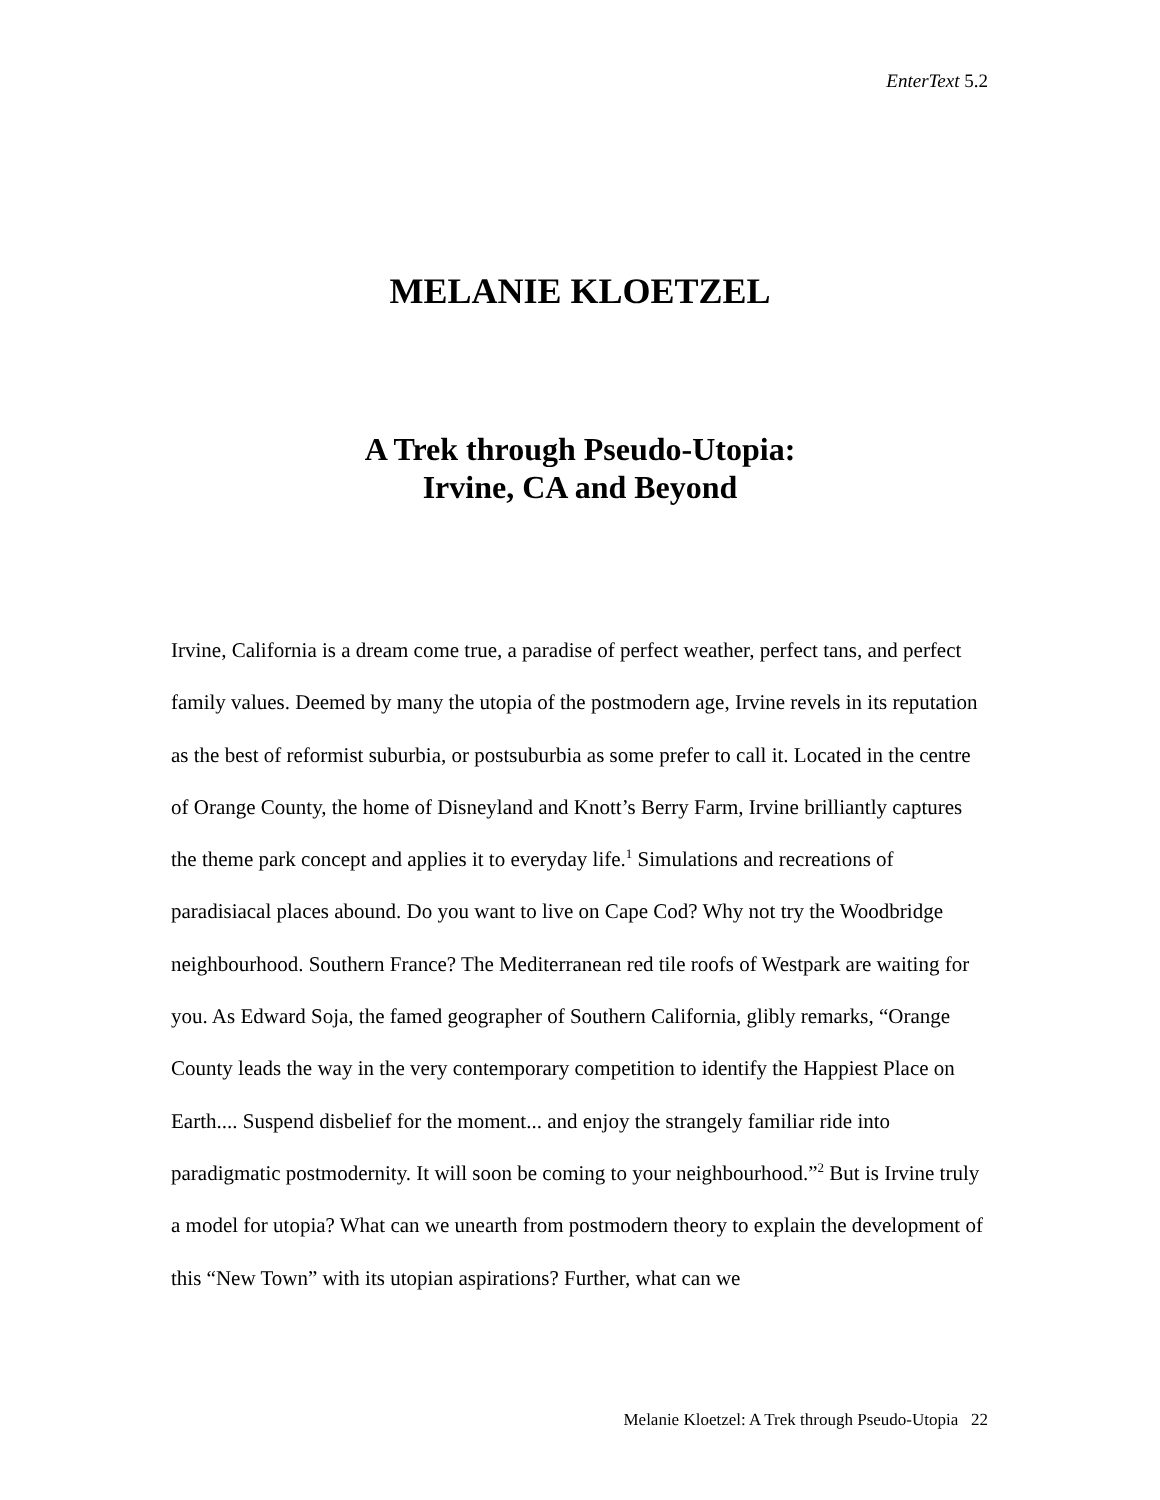EnterText 5.2
MELANIE KLOETZEL
A Trek through Pseudo-Utopia:
Irvine, CA and Beyond
Irvine, California is a dream come true, a paradise of perfect weather, perfect tans, and perfect family values. Deemed by many the utopia of the postmodern age, Irvine revels in its reputation as the best of reformist suburbia, or postsuburbia as some prefer to call it. Located in the centre of Orange County, the home of Disneyland and Knott’s Berry Farm, Irvine brilliantly captures the theme park concept and applies it to everyday life.<sup>1</sup> Simulations and recreations of paradisiacal places abound. Do you want to live on Cape Cod? Why not try the Woodbridge neighbourhood. Southern France? The Mediterranean red tile roofs of Westpark are waiting for you. As Edward Soja, the famed geographer of Southern California, glibly remarks, “Orange County leads the way in the very contemporary competition to identify the Happiest Place on Earth.... Suspend disbelief for the moment... and enjoy the strangely familiar ride into paradigmatic postmodernity. It will soon be coming to your neighbourhood.”<sup>2</sup> But is Irvine truly a model for utopia? What can we unearth from postmodern theory to explain the development of this “New Town” with its utopian aspirations? Further, what can we
Melanie Kloetzel: A Trek through Pseudo-Utopia 22